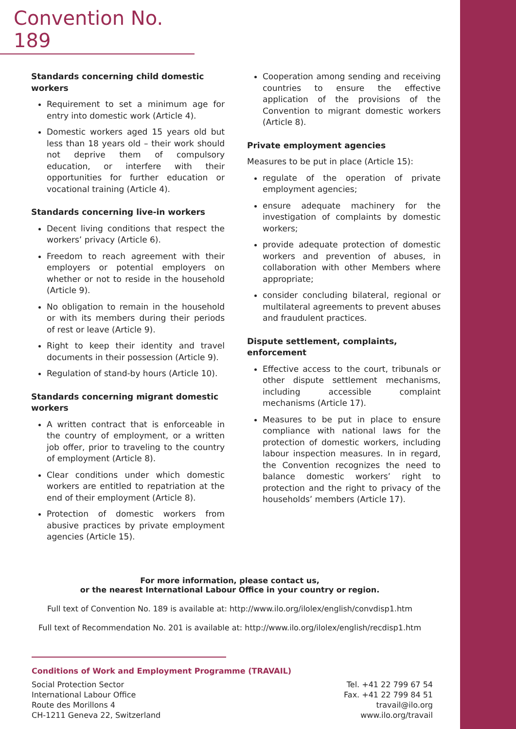Convention No. 189
Standards concerning child domestic workers
Requirement to set a minimum age for entry into domestic work (Article 4).
Domestic workers aged 15 years old but less than 18 years old – their work should not deprive them of compulsory education, or interfere with their opportunities for further education or vocational training (Article 4).
Standards concerning live-in workers
Decent living conditions that respect the workers’ privacy (Article 6).
Freedom to reach agreement with their employers or potential employers on whether or not to reside in the household (Article 9).
No obligation to remain in the household or with its members during their periods of rest or leave (Article 9).
Right to keep their identity and travel documents in their possession (Article 9).
Regulation of stand-by hours (Article 10).
Standards concerning migrant domestic workers
A written contract that is enforceable in the country of employment, or a written job offer, prior to traveling to the country of employment (Article 8).
Clear conditions under which domestic workers are entitled to repatriation at the end of their employment (Article 8).
Protection of domestic workers from abusive practices by private employment agencies (Article 15).
Cooperation among sending and receiving countries to ensure the effective application of the provisions of the Convention to migrant domestic workers (Article 8).
Private employment agencies
Measures to be put in place (Article 15):
regulate of the operation of private employment agencies;
ensure adequate machinery for the investigation of complaints by domestic workers;
provide adequate protection of domestic workers and prevention of abuses, in collaboration with other Members where appropriate;
consider concluding bilateral, regional or multilateral agreements to prevent abuses and fraudulent practices.
Dispute settlement, complaints, enforcement
Effective access to the court, tribunals or other dispute settlement mechanisms, including accessible complaint mechanisms (Article 17).
Measures to be put in place to ensure compliance with national laws for the protection of domestic workers, including labour inspection measures. In in regard, the Convention recognizes the need to balance domestic workers’ right to protection and the right to privacy of the households’ members (Article 17).
For more information, please contact us,
or the nearest International Labour Office in your country or region.
Full text of Convention No. 189 is available at: http://www.ilo.org/ilolex/english/convdisp1.htm
Full text of Recommendation No. 201 is available at: http://www.ilo.org/ilolex/english/recdisp1.htm
Conditions of Work and Employment Programme (TRAVAIL)
Social Protection Sector
International Labour Office
Route des Morillons 4
CH-1211 Geneva 22, Switzerland
Tel. +41 22 799 67 54
Fax. +41 22 799 84 51
travail@ilo.org
www.ilo.org/travail